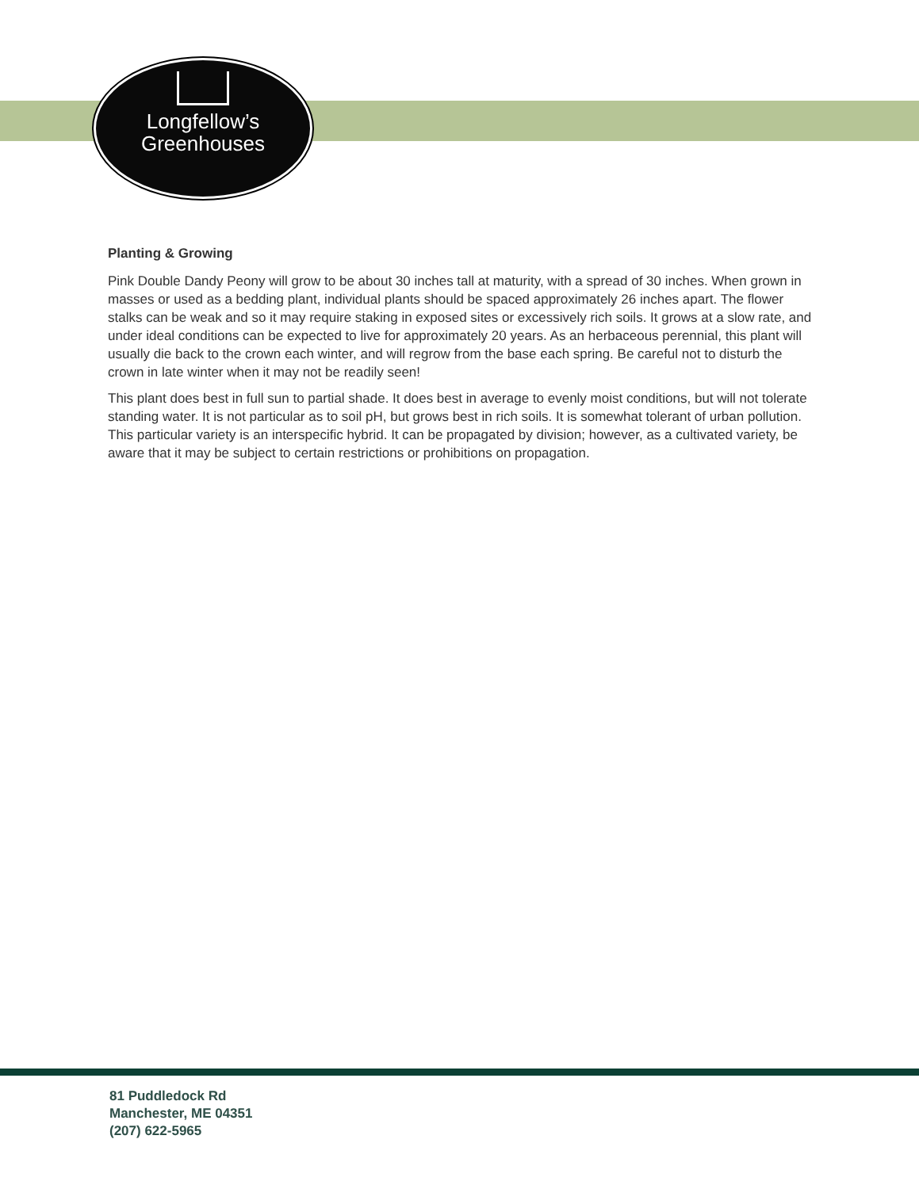Longfellow’s
Greenhouses
Planting & Growing
Pink Double Dandy Peony will grow to be about 30 inches tall at maturity, with a spread of 30 inches. When grown in masses or used as a bedding plant, individual plants should be spaced approximately 26 inches apart. The flower stalks can be weak and so it may require staking in exposed sites or excessively rich soils. It grows at a slow rate, and under ideal conditions can be expected to live for approximately 20 years. As an herbaceous perennial, this plant will usually die back to the crown each winter, and will regrow from the base each spring. Be careful not to disturb the crown in late winter when it may not be readily seen!
This plant does best in full sun to partial shade. It does best in average to evenly moist conditions, but will not tolerate standing water. It is not particular as to soil pH, but grows best in rich soils. It is somewhat tolerant of urban pollution. This particular variety is an interspecific hybrid. It can be propagated by division; however, as a cultivated variety, be aware that it may be subject to certain restrictions or prohibitions on propagation.
81 Puddledock Rd
Manchester, ME 04351
(207) 622-5965